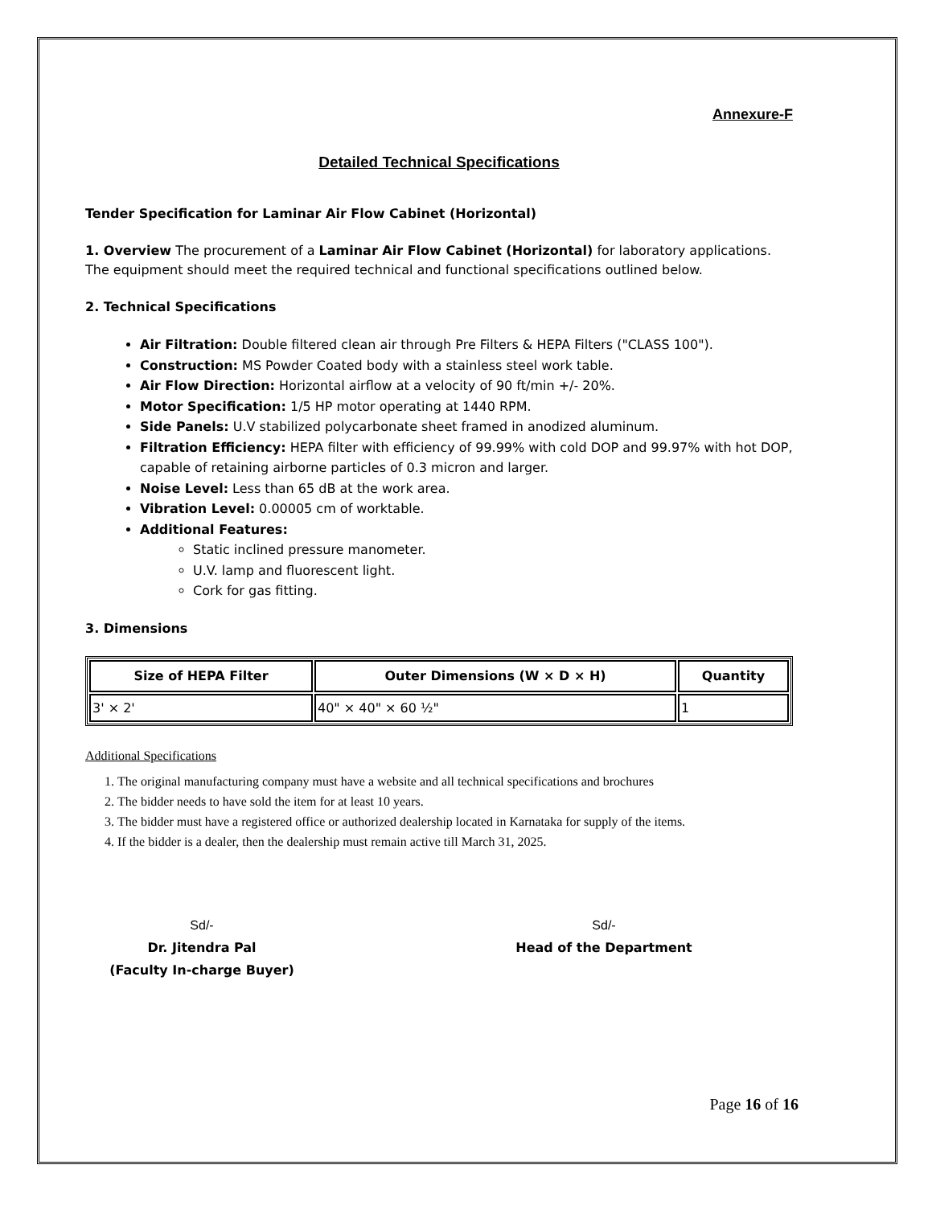Annexure-F
Detailed Technical Specifications
Tender Specification for Laminar Air Flow Cabinet (Horizontal)
1. Overview The procurement of a Laminar Air Flow Cabinet (Horizontal) for laboratory applications. The equipment should meet the required technical and functional specifications outlined below.
2. Technical Specifications
Air Filtration: Double filtered clean air through Pre Filters & HEPA Filters ("CLASS 100").
Construction: MS Powder Coated body with a stainless steel work table.
Air Flow Direction: Horizontal airflow at a velocity of 90 ft/min +/- 20%.
Motor Specification: 1/5 HP motor operating at 1440 RPM.
Side Panels: U.V stabilized polycarbonate sheet framed in anodized aluminum.
Filtration Efficiency: HEPA filter with efficiency of 99.99% with cold DOP and 99.97% with hot DOP, capable of retaining airborne particles of 0.3 micron and larger.
Noise Level: Less than 65 dB at the work area.
Vibration Level: 0.00005 cm of worktable.
Additional Features:
Static inclined pressure manometer.
U.V. lamp and fluorescent light.
Cork for gas fitting.
3. Dimensions
| Size of HEPA Filter | Outer Dimensions (W × D × H) | Quantity |
| --- | --- | --- |
| 3' × 2' | 40" × 40" × 60 ½" | 1 |
Additional Specifications
1. The original manufacturing company must have a website and all technical specifications and brochures
2. The bidder needs to have sold the item for at least 10 years.
3. The bidder must have a registered office or authorized dealership located in Karnataka for supply of the items.
4. If the bidder is a dealer, then the dealership must remain active till March 31, 2025.
Sd/-
Dr. Jitendra Pal
(Faculty In-charge Buyer)
Sd/-
Head of the Department
Page 16 of 16